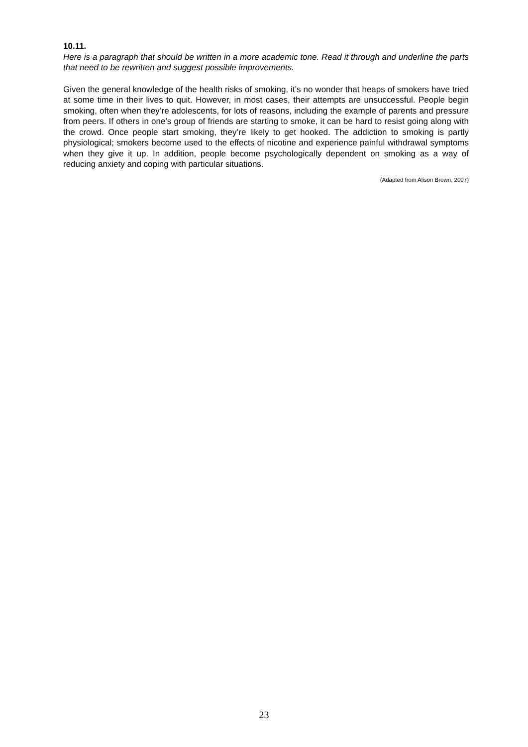10.11.
Here is a paragraph that should be written in a more academic tone. Read it through and underline the parts that need to be rewritten and suggest possible improvements.
Given the general knowledge of the health risks of smoking, it’s no wonder that heaps of smokers have tried at some time in their lives to quit. However, in most cases, their attempts are unsuccessful. People begin smoking, often when they’re adolescents, for lots of reasons, including the example of parents and pressure from peers. If others in one’s group of friends are starting to smoke, it can be hard to resist going along with the crowd. Once people start smoking, they’re likely to get hooked. The addiction to smoking is partly physiological; smokers become used to the effects of nicotine and experience painful withdrawal symptoms when they give it up. In addition, people become psychologically dependent on smoking as a way of reducing anxiety and coping with particular situations.
(Adapted from Alison Brown, 2007)
23